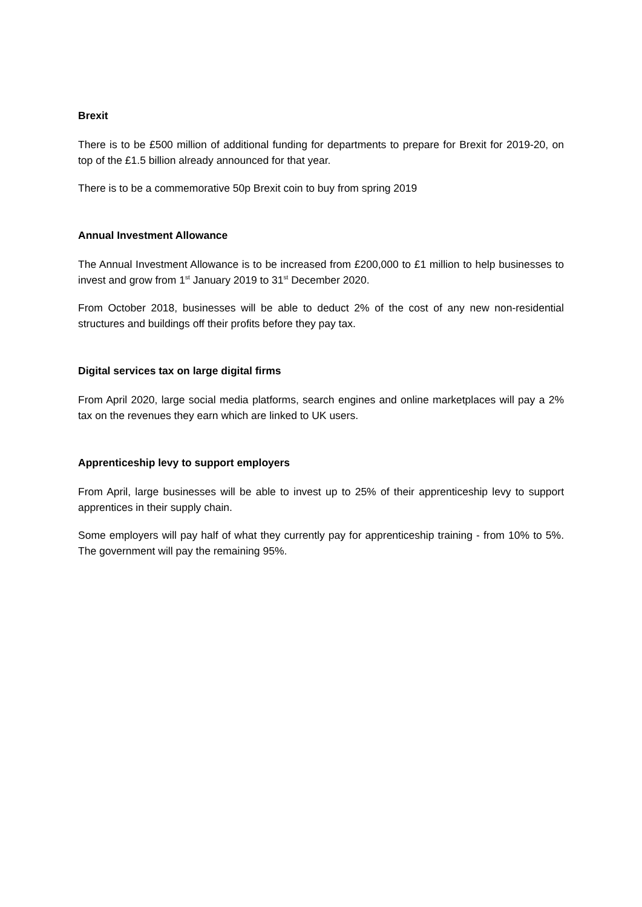Brexit
There is to be £500 million of additional funding for departments to prepare for Brexit for 2019-20, on top of the £1.5 billion already announced for that year.
There is to be a commemorative 50p Brexit coin to buy from spring 2019
Annual Investment Allowance
The Annual Investment Allowance is to be increased from £200,000 to £1 million to help businesses to invest and grow from 1<sup>st</sup> January 2019 to 31<sup>st</sup> December 2020.
From October 2018, businesses will be able to deduct 2% of the cost of any new non-residential structures and buildings off their profits before they pay tax.
Digital services tax on large digital firms
From April 2020, large social media platforms, search engines and online marketplaces will pay a 2% tax on the revenues they earn which are linked to UK users.
Apprenticeship levy to support employers
From April, large businesses will be able to invest up to 25% of their apprenticeship levy to support apprentices in their supply chain.
Some employers will pay half of what they currently pay for apprenticeship training - from 10% to 5%. The government will pay the remaining 95%.